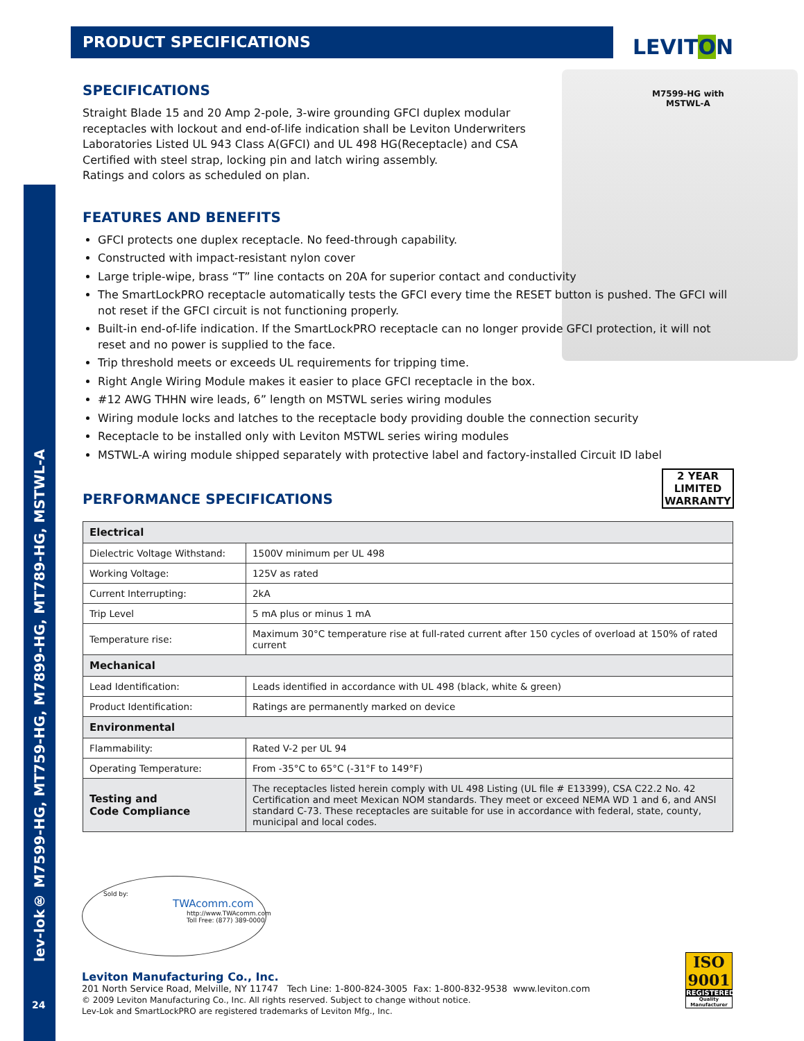lev-lok® M7599-HG, MT759-HG, M7899-HG, MT789-HG, MSTWL-A
PRODUCT SPECIFICATIONS LEVITON
M7599-HG with
MSTWL-A
SPECIFICATIONS
Straight Blade 15 and 20 Amp 2-pole, 3-wire grounding GFCI duplex modular receptacles with lockout and end-of-life indication shall be Leviton Underwriters Laboratories Listed UL 943 Class A(GFCI) and UL 498 HG(Receptacle) and CSA Certified with steel strap, locking pin and latch wiring assembly.
Ratings and colors as scheduled on plan.
FEATURES AND BENEFITS
GFCI protects one duplex receptacle. No feed-through capability.
Constructed with impact-resistant nylon cover
Large triple-wipe, brass “T” line contacts on 20A for superior contact and conductivity
The SmartLockPRO receptacle automatically tests the GFCI every time the RESET button is pushed. The GFCI will not reset if the GFCI circuit is not functioning properly.
Built-in end-of-life indication. If the SmartLockPRO receptacle can no longer provide GFCI protection, it will not reset and no power is supplied to the face.
Trip threshold meets or exceeds UL requirements for tripping time.
Right Angle Wiring Module makes it easier to place GFCI receptacle in the box.
#12 AWG THHN wire leads, 6” length on MSTWL series wiring modules
Wiring module locks and latches to the receptacle body providing double the connection security
Receptacle to be installed only with Leviton MSTWL series wiring modules
MSTWL-A wiring module shipped separately with protective label and factory-installed Circuit ID label
PERFORMANCE SPECIFICATIONS
| Electrical | |
| --- | --- |
| Dielectric Voltage Withstand: | 1500V minimum per UL 498 |
| Working Voltage: | 125V as rated |
| Current Interrupting: | 2kA |
| Trip Level | 5 mA plus or minus 1 mA |
| Temperature rise: | Maximum 30°C temperature rise at full-rated current after 150 cycles of overload at 150% of rated current |
| Mechanical | |
| Lead Identification: | Leads identified in accordance with UL 498 (black, white & green) |
| Product Identification: | Ratings are permanently marked on device |
| Environmental | |
| Flammability: | Rated V-2 per UL 94 |
| Operating Temperature: | From -35°C to 65°C (-31°F to 149°F) |
| Testing and Code Compliance | The receptacles listed herein comply with UL 498 Listing (UL file # E13399), CSA C22.2 No. 42 Certification and meet Mexican NOM standards. They meet or exceed NEMA WD 1 and 6, and ANSI standard C-73. These receptacles are suitable for use in accordance with federal, state, county, municipal and local codes. |
2 YEAR LIMITED
WARRANTY
Sold by:
TWAcomm.com
http://www.TWAcomm.com
Toll Free: (877) 389-0000
Leviton Manufacturing Co., Inc.
201 North Service Road, Melville, NY 11747 Tech Line: 1-800-824-3005 Fax: 1-800-832-9538 www.leviton.com
© 2009 Leviton Manufacturing Co., Inc. All rights reserved. Subject to change without notice.
Lev-Lok and SmartLockPRO are registered trademarks of Leviton Mfg., Inc.
ISO
9001
REGISTERED
Quality Manufacturer
24